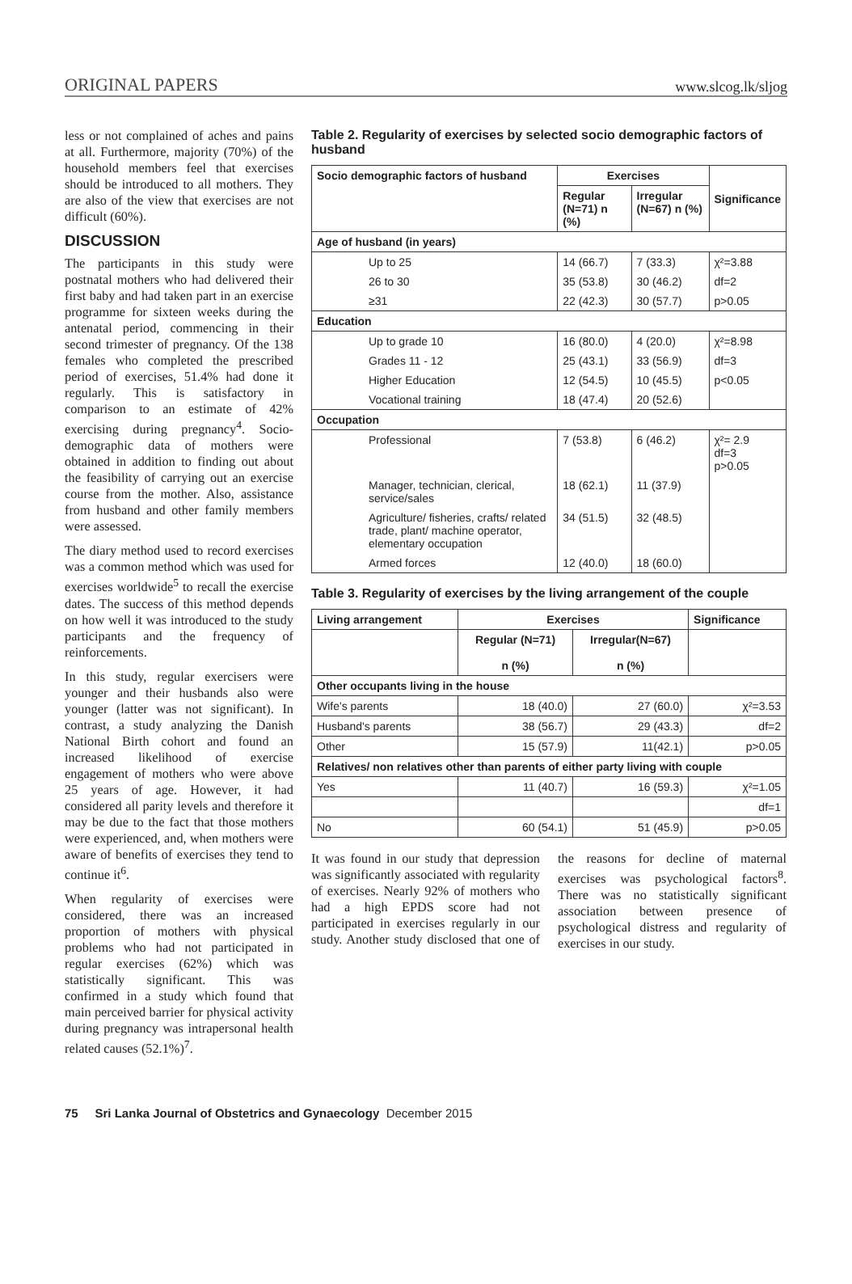ORIGINAL PAPERS www.slcog.lk/sljog
less or not complained of aches and pains at all. Furthermore, majority (70%) of the household members feel that exercises should be introduced to all mothers. They are also of the view that exercises are not difficult (60%).
DISCUSSION
The participants in this study were postnatal mothers who had delivered their first baby and had taken part in an exercise programme for sixteen weeks during the antenatal period, commencing in their second trimester of pregnancy. Of the 138 females who completed the prescribed period of exercises, 51.4% had done it regularly. This is satisfactory in comparison to an estimate of 42% exercising during pregnancy<sup>4</sup>. Socio-demographic data of mothers were obtained in addition to finding out about the feasibility of carrying out an exercise course from the mother. Also, assistance from husband and other family members were assessed.
The diary method used to record exercises was a common method which was used for exercises worldwide<sup>5</sup> to recall the exercise dates. The success of this method depends on how well it was introduced to the study participants and the frequency of reinforcements.
In this study, regular exercisers were younger and their husbands also were younger (latter was not significant). In contrast, a study analyzing the Danish National Birth cohort and found an increased likelihood of exercise engagement of mothers who were above 25 years of age. However, it had considered all parity levels and therefore it may be due to the fact that those mothers were experienced, and, when mothers were aware of benefits of exercises they tend to continue it<sup>6</sup>.
When regularity of exercises were considered, there was an increased proportion of mothers with physical problems who had not participated in regular exercises (62%) which was statistically significant. This was confirmed in a study which found that main perceived barrier for physical activity during pregnancy was intrapersonal health related causes (52.1%)<sup>7</sup>.
Table 2. Regularity of exercises by selected socio demographic factors of husband
| Socio demographic factors of husband | Exercises | | Significance |
| --- | --- | --- | --- |
| | Regular (N=71) n (%) | Irregular (N=67) n (%) | |
| Age of husband (in years) | | | |
| Up to 25 | 14 (66.7) | 7 (33.3) | χ²=3.88 |
| 26 to 30 | 35 (53.8) | 30 (46.2) | df=2 |
| ≥31 | 22 (42.3) | 30 (57.7) | p>0.05 |
| Education | | | |
| Up to grade 10 | 16 (80.0) | 4 (20.0) | χ²=8.98 |
| Grades 11 - 12 | 25 (43.1) | 33 (56.9) | df=3 |
| Higher Education | 12 (54.5) | 10 (45.5) | p<0.05 |
| Vocational training | 18 (47.4) | 20 (52.6) | |
| Occupation | | | |
| Professional | 7 (53.8) | 6 (46.2) | χ²= 2.9 df=3 p>0.05 |
| Manager, technician, clerical, service/sales | 18 (62.1) | 11 (37.9) | |
| Agriculture/ fisheries, crafts/ related trade, plant/ machine operator, elementary occupation | 34 (51.5) | 32 (48.5) | |
| Armed forces | 12 (40.0) | 18 (60.0) | |
Table 3. Regularity of exercises by the living arrangement of the couple
| Living arrangement | Exercises | | Significance |
| --- | --- | --- | --- |
| | Regular (N=71) n (%) | Irregular(N=67) n (%) | |
| Other occupants living in the house | | | |
| Wife's parents | 18 (40.0) | 27 (60.0) | χ²=3.53 |
| Husband's parents | 38 (56.7) | 29 (43.3) | df=2 |
| Other | 15 (57.9) | 11(42.1) | p>0.05 |
| Relatives/ non relatives other than parents of either party living with couple | | | |
| Yes | 11 (40.7) | 16 (59.3) | χ²=1.05 |
| | | | df=1 |
| No | 60 (54.1) | 51 (45.9) | p>0.05 |
It was found in our study that depression was significantly associated with regularity of exercises. Nearly 92% of mothers who had a high EPDS score had not participated in exercises regularly in our study. Another study disclosed that one of the reasons for decline of maternal exercises was psychological factors<sup>8</sup>. There was no statistically significant association between presence of psychological distress and regularity of exercises in our study.
75 Sri Lanka Journal of Obstetrics and Gynaecology December 2015